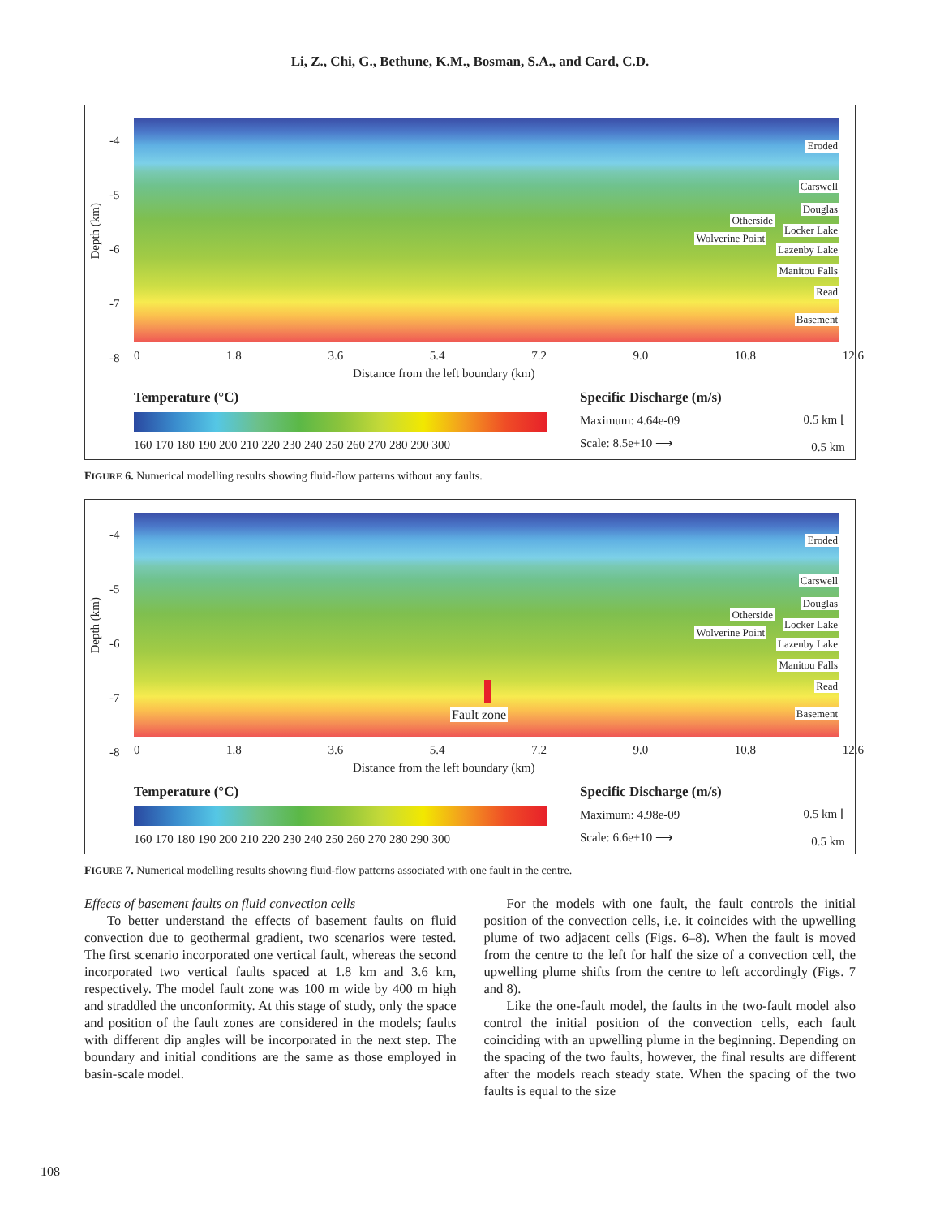Li, Z., Chi, G., Bethune, K.M., Bosman, S.A., and Card, C.D.
-4
-5
-6
-7
-8
Depth (km)
Eroded
Carswell
Douglas
Otherside
Locker Lake
Wolverine Point
Lazenby Lake
Manitou Falls
Read
Basement
0 1.8 3.6 5.4 7.2 9.0 10.8 12.6
Distance from the left boundary (km)
Temperature (°C)
160 170 180 190 200 210 220 230 240 250 260 270 280 290 300
Specific Discharge (m/s)
Maximum: 4.64e-09
Scale: 8.5e+10 ⟶
0.5 km ⌊
0.5 km
FIGURE 6. Numerical modelling results showing fluid-flow patterns without any faults.
-4
-5
-6
-7
-8
Depth (km)
Eroded
Carswell
Douglas
Otherside
Locker Lake
Wolverine Point
Lazenby Lake
Manitou Falls
Read
Basement Fault zone
0 1.8 3.6 5.4 7.2 9.0 10.8 12.6
Distance from the left boundary (km)
Temperature (°C)
160 170 180 190 200 210 220 230 240 250 260 270 280 290 300
Specific Discharge (m/s)
Maximum: 4.98e-09
Scale: 6.6e+10 ⟶
0.5 km ⌊
0.5 km
FIGURE 7. Numerical modelling results showing fluid-flow patterns associated with one fault in the centre.
Effects of basement faults on fluid convection cells
To better understand the effects of basement faults on fluid convection due to geothermal gradient, two scenarios were tested. The first scenario incorporated one vertical fault, whereas the second incorporated two vertical faults spaced at 1.8 km and 3.6 km, respectively. The model fault zone was 100 m wide by 400 m high and straddled the unconformity. At this stage of study, only the space and position of the fault zones are considered in the models; faults with different dip angles will be incorporated in the next step. The boundary and initial conditions are the same as those employed in basin-scale model.
For the models with one fault, the fault controls the initial position of the convection cells, i.e. it coincides with the upwelling plume of two adjacent cells (Figs. 6–8). When the fault is moved from the centre to the left for half the size of a convection cell, the upwelling plume shifts from the centre to left accordingly (Figs. 7 and 8).
Like the one-fault model, the faults in the two-fault model also control the initial position of the convection cells, each fault coinciding with an upwelling plume in the beginning. Depending on the spacing of the two faults, however, the final results are different after the models reach steady state. When the spacing of the two faults is equal to the size
108